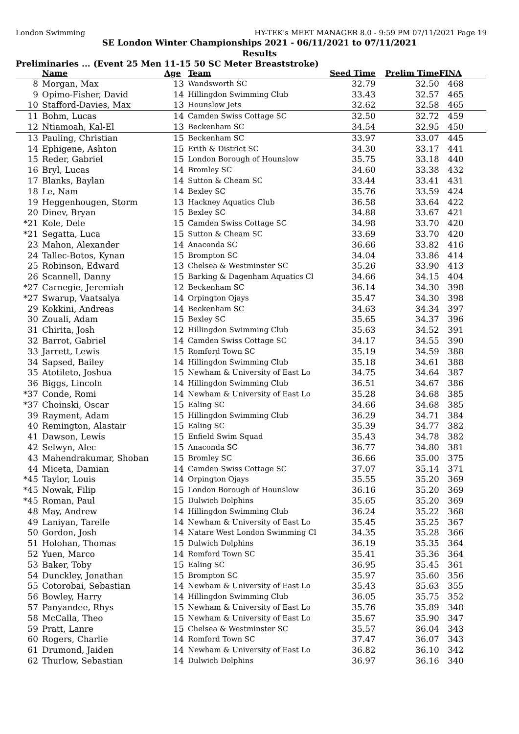London Swimming HY-TEK's MEET MANAGER 8.0 - 9:59 PM 07/11/2021 Page 19
SE London Winter Championships 2021 - 06/11/2021 to 07/11/2021
Results
Preliminaries ... (Event 25 Men 11-15 50 SC Meter Breaststroke)
| | Name | Age | Team | Seed Time | Prelim Time | FINA | |
| --- | --- | --- | --- | --- | --- | --- | --- |
| 8 | Morgan, Max | 13 | Wandsworth SC | 32.79 | 32.50 | 468 | |
| 9 | Opimo-Fisher, David | 14 | Hillingdon Swimming Club | 33.43 | 32.57 | 465 | |
| 10 | Stafford-Davies, Max | 13 | Hounslow Jets | 32.62 | 32.58 | 465 | |
| 11 | Bohm, Lucas | 14 | Camden Swiss Cottage SC | 32.50 | 32.72 | 459 | |
| 12 | Ntiamoah, Kal-El | 13 | Beckenham SC | 34.54 | 32.95 | 450 | |
| 13 | Pauling, Christian | 15 | Beckenham SC | 33.97 | 33.07 | 445 | |
| 14 | Ephigene, Ashton | 15 | Erith & District SC | 34.30 | 33.17 | 441 | |
| 15 | Reder, Gabriel | 15 | London Borough of Hounslow | 35.75 | 33.18 | 440 | |
| 16 | Bryl, Lucas | 14 | Bromley SC | 34.60 | 33.38 | 432 | |
| 17 | Blanks, Baylan | 14 | Sutton & Cheam SC | 33.44 | 33.41 | 431 | |
| 18 | Le, Nam | 14 | Bexley SC | 35.76 | 33.59 | 424 | |
| 19 | Heggenhougen, Storm | 13 | Hackney Aquatics Club | 36.58 | 33.64 | 422 | |
| 20 | Dinev, Bryan | 15 | Bexley SC | 34.88 | 33.67 | 421 | |
| *21 | Kole, Dele | 15 | Camden Swiss Cottage SC | 34.98 | 33.70 | 420 | |
| *21 | Segatta, Luca | 15 | Sutton & Cheam SC | 33.69 | 33.70 | 420 | |
| 23 | Mahon, Alexander | 14 | Anaconda SC | 36.66 | 33.82 | 416 | |
| 24 | Tallec-Botos, Kynan | 15 | Brompton SC | 34.04 | 33.86 | 414 | |
| 25 | Robinson, Edward | 13 | Chelsea & Westminster SC | 35.26 | 33.90 | 413 | |
| 26 | Scannell, Danny | 15 | Barking & Dagenham Aquatics Cl | 34.66 | 34.15 | 404 | |
| *27 | Carnegie, Jeremiah | 12 | Beckenham SC | 36.14 | 34.30 | 398 | |
| *27 | Swarup, Vaatsalya | 14 | Orpington Ojays | 35.47 | 34.30 | 398 | |
| 29 | Kokkini, Andreas | 14 | Beckenham SC | 34.63 | 34.34 | 397 | |
| 30 | Zouali, Adam | 15 | Bexley SC | 35.65 | 34.37 | 396 | |
| 31 | Chirita, Josh | 12 | Hillingdon Swimming Club | 35.63 | 34.52 | 391 | |
| 32 | Barrot, Gabriel | 14 | Camden Swiss Cottage SC | 34.17 | 34.55 | 390 | |
| 33 | Jarrett, Lewis | 15 | Romford Town SC | 35.19 | 34.59 | 388 | |
| 34 | Sapsed, Bailey | 14 | Hillingdon Swimming Club | 35.18 | 34.61 | 388 | |
| 35 | Atotileto, Joshua | 15 | Newham & University of East Lo | 34.75 | 34.64 | 387 | |
| 36 | Biggs, Lincoln | 14 | Hillingdon Swimming Club | 36.51 | 34.67 | 386 | |
| *37 | Conde, Romi | 14 | Newham & University of East Lo | 35.28 | 34.68 | 385 | |
| *37 | Choinski, Oscar | 15 | Ealing SC | 34.66 | 34.68 | 385 | |
| 39 | Rayment, Adam | 15 | Hillingdon Swimming Club | 36.29 | 34.71 | 384 | |
| 40 | Remington, Alastair | 15 | Ealing SC | 35.39 | 34.77 | 382 | |
| 41 | Dawson, Lewis | 15 | Enfield Swim Squad | 35.43 | 34.78 | 382 | |
| 42 | Selwyn, Alec | 15 | Anaconda SC | 36.77 | 34.80 | 381 | |
| 43 | Mahendrakumar, Shoban | 15 | Bromley SC | 36.66 | 35.00 | 375 | |
| 44 | Miceta, Damian | 14 | Camden Swiss Cottage SC | 37.07 | 35.14 | 371 | |
| *45 | Taylor, Louis | 14 | Orpington Ojays | 35.55 | 35.20 | 369 | |
| *45 | Nowak, Filip | 15 | London Borough of Hounslow | 36.16 | 35.20 | 369 | |
| *45 | Roman, Paul | 15 | Dulwich Dolphins | 35.65 | 35.20 | 369 | |
| 48 | May, Andrew | 14 | Hillingdon Swimming Club | 36.24 | 35.22 | 368 | |
| 49 | Laniyan, Tarelle | 14 | Newham & University of East Lo | 35.45 | 35.25 | 367 | |
| 50 | Gordon, Josh | 14 | Natare West London Swimming Cl | 34.35 | 35.28 | 366 | |
| 51 | Holohan, Thomas | 15 | Dulwich Dolphins | 36.19 | 35.35 | 364 | |
| 52 | Yuen, Marco | 14 | Romford Town SC | 35.41 | 35.36 | 364 | |
| 53 | Baker, Toby | 15 | Ealing SC | 36.95 | 35.45 | 361 | |
| 54 | Dunckley, Jonathan | 15 | Brompton SC | 35.97 | 35.60 | 356 | |
| 55 | Cotorobai, Sebastian | 14 | Newham & University of East Lo | 35.43 | 35.63 | 355 | |
| 56 | Bowley, Harry | 14 | Hillingdon Swimming Club | 36.05 | 35.75 | 352 | |
| 57 | Panyandee, Rhys | 15 | Newham & University of East Lo | 35.76 | 35.89 | 348 | |
| 58 | McCalla, Theo | 15 | Newham & University of East Lo | 35.67 | 35.90 | 347 | |
| 59 | Pratt, Lanre | 15 | Chelsea & Westminster SC | 35.57 | 36.04 | 343 | |
| 60 | Rogers, Charlie | 14 | Romford Town SC | 37.47 | 36.07 | 343 | |
| 61 | Drumond, Jaiden | 14 | Newham & University of East Lo | 36.82 | 36.10 | 342 | |
| 62 | Thurlow, Sebastian | 14 | Dulwich Dolphins | 36.97 | 36.16 | 340 | |